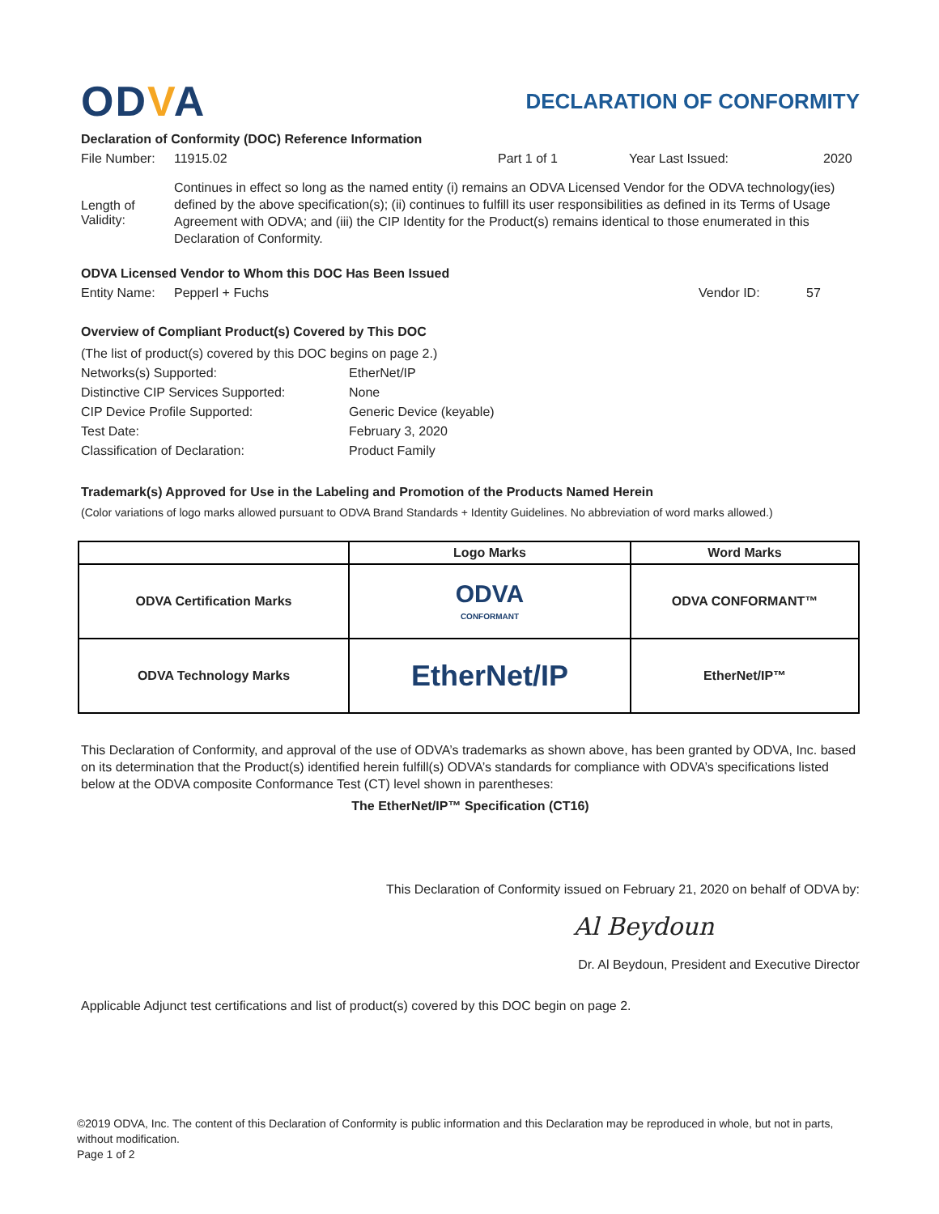ODVA
DECLARATION OF CONFORMITY
Declaration of Conformity (DOC) Reference Information
File Number: 11915.02 Part 1 of 1 Year Last Issued: 2020
Length of Validity:
Continues in effect so long as the named entity (i) remains an ODVA Licensed Vendor for the ODVA technology(ies) defined by the above specification(s); (ii) continues to fulfill its user responsibilities as defined in its Terms of Usage Agreement with ODVA; and (iii) the CIP Identity for the Product(s) remains identical to those enumerated in this Declaration of Conformity.
ODVA Licensed Vendor to Whom this DOC Has Been Issued
Entity Name: Pepperl + Fuchs Vendor ID: 57
Overview of Compliant Product(s) Covered by This DOC
| (The list of product(s) covered by this DOC begins on page 2.) | |
| Networks(s) Supported: | EtherNet/IP |
| Distinctive CIP Services Supported: | None |
| CIP Device Profile Supported: | Generic Device (keyable) |
| Test Date: | February 3, 2020 |
| Classification of Declaration: | Product Family |
Trademark(s) Approved for Use in the Labeling and Promotion of the Products Named Herein
(Color variations of logo marks allowed pursuant to ODVA Brand Standards + Identity Guidelines. No abbreviation of word marks allowed.)
| | Logo Marks | Word Marks |
| --- | --- | --- |
| ODVA Certification Marks | ODVA CONFORMANT | ODVA CONFORMANT™ |
| ODVA Technology Marks | EtherNet/IP | EtherNet/IP™ |
This Declaration of Conformity, and approval of the use of ODVA’s trademarks as shown above, has been granted by ODVA, Inc. based on its determination that the Product(s) identified herein fulfill(s) ODVA’s standards for compliance with ODVA’s specifications listed below at the ODVA composite Conformance Test (CT) level shown in parentheses:
The EtherNet/IP™ Specification (CT16)
This Declaration of Conformity issued on February 21, 2020 on behalf of ODVA by:
Al Beydoun
Dr. Al Beydoun, President and Executive Director
Applicable Adjunct test certifications and list of product(s) covered by this DOC begin on page 2.
©2019 ODVA, Inc. The content of this Declaration of Conformity is public information and this Declaration may be reproduced in whole, but not in parts, without modification.
Page 1 of 2